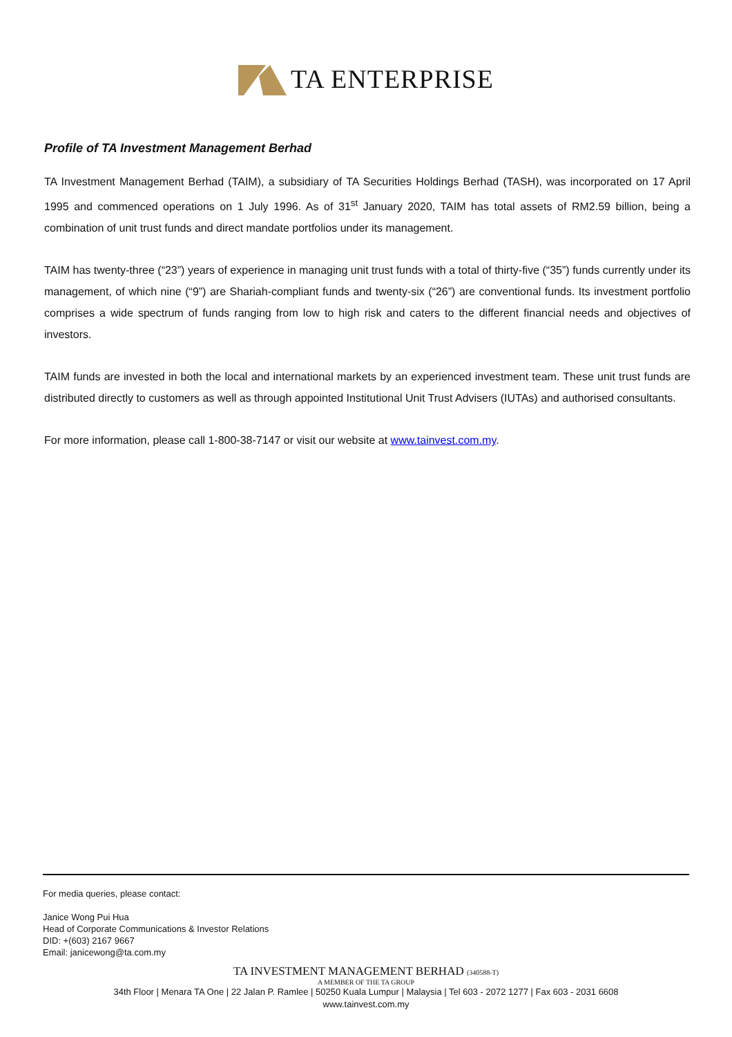TA ENTERPRISE
Profile of TA Investment Management Berhad
TA Investment Management Berhad (TAIM), a subsidiary of TA Securities Holdings Berhad (TASH), was incorporated on 17 April 1995 and commenced operations on 1 July 1996. As of 31<sup>st</sup> January 2020, TAIM has total assets of RM2.59 billion, being a combination of unit trust funds and direct mandate portfolios under its management.
TAIM has twenty-three (“23”) years of experience in managing unit trust funds with a total of thirty-five (“35”) funds currently under its management, of which nine (“9”) are Shariah-compliant funds and twenty-six (“26”) are conventional funds. Its investment portfolio comprises a wide spectrum of funds ranging from low to high risk and caters to the different financial needs and objectives of investors.
TAIM funds are invested in both the local and international markets by an experienced investment team. These unit trust funds are distributed directly to customers as well as through appointed Institutional Unit Trust Advisers (IUTAs) and authorised consultants.
For more information, please call 1-800-38-7147 or visit our website at www.tainvest.com.my.
For media queries, please contact:
Janice Wong Pui Hua
Head of Corporate Communications & Investor Relations
DID: +(603) 2167 9667
Email: janicewong@ta.com.my
TA INVESTMENT MANAGEMENT BERHAD (340588-T)
A MEMBER OF THE TA GROUP
34th Floor | Menara TA One | 22 Jalan P. Ramlee | 50250 Kuala Lumpur | Malaysia | Tel 603 - 2072 1277 | Fax 603 - 2031 6608
www.tainvest.com.my